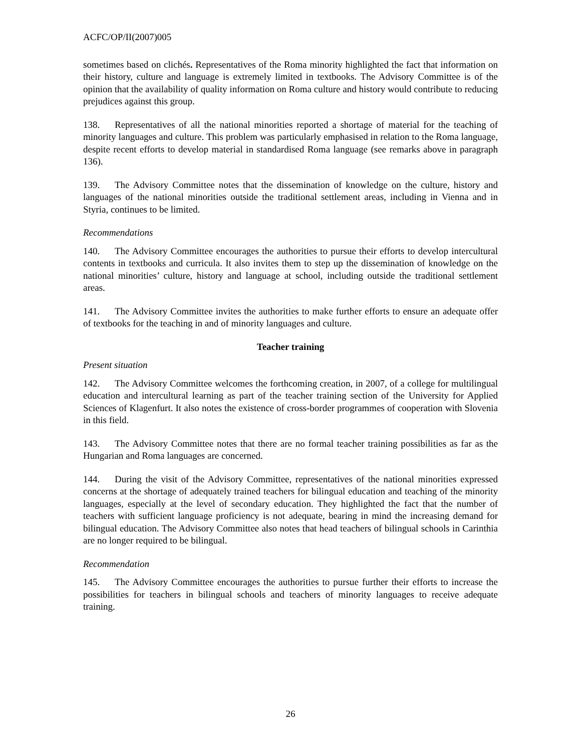ACFC/OP/II(2007)005
sometimes based on clichés. Representatives of the Roma minority highlighted the fact that information on their history, culture and language is extremely limited in textbooks. The Advisory Committee is of the opinion that the availability of quality information on Roma culture and history would contribute to reducing prejudices against this group.
138. Representatives of all the national minorities reported a shortage of material for the teaching of minority languages and culture. This problem was particularly emphasised in relation to the Roma language, despite recent efforts to develop material in standardised Roma language (see remarks above in paragraph 136).
139. The Advisory Committee notes that the dissemination of knowledge on the culture, history and languages of the national minorities outside the traditional settlement areas, including in Vienna and in Styria, continues to be limited.
Recommendations
140. The Advisory Committee encourages the authorities to pursue their efforts to develop intercultural contents in textbooks and curricula. It also invites them to step up the dissemination of knowledge on the national minorities’ culture, history and language at school, including outside the traditional settlement areas.
141. The Advisory Committee invites the authorities to make further efforts to ensure an adequate offer of textbooks for the teaching in and of minority languages and culture.
Teacher training
Present situation
142. The Advisory Committee welcomes the forthcoming creation, in 2007, of a college for multilingual education and intercultural learning as part of the teacher training section of the University for Applied Sciences of Klagenfurt. It also notes the existence of cross-border programmes of cooperation with Slovenia in this field.
143. The Advisory Committee notes that there are no formal teacher training possibilities as far as the Hungarian and Roma languages are concerned.
144. During the visit of the Advisory Committee, representatives of the national minorities expressed concerns at the shortage of adequately trained teachers for bilingual education and teaching of the minority languages, especially at the level of secondary education. They highlighted the fact that the number of teachers with sufficient language proficiency is not adequate, bearing in mind the increasing demand for bilingual education. The Advisory Committee also notes that head teachers of bilingual schools in Carinthia are no longer required to be bilingual.
Recommendation
145. The Advisory Committee encourages the authorities to pursue further their efforts to increase the possibilities for teachers in bilingual schools and teachers of minority languages to receive adequate training.
26